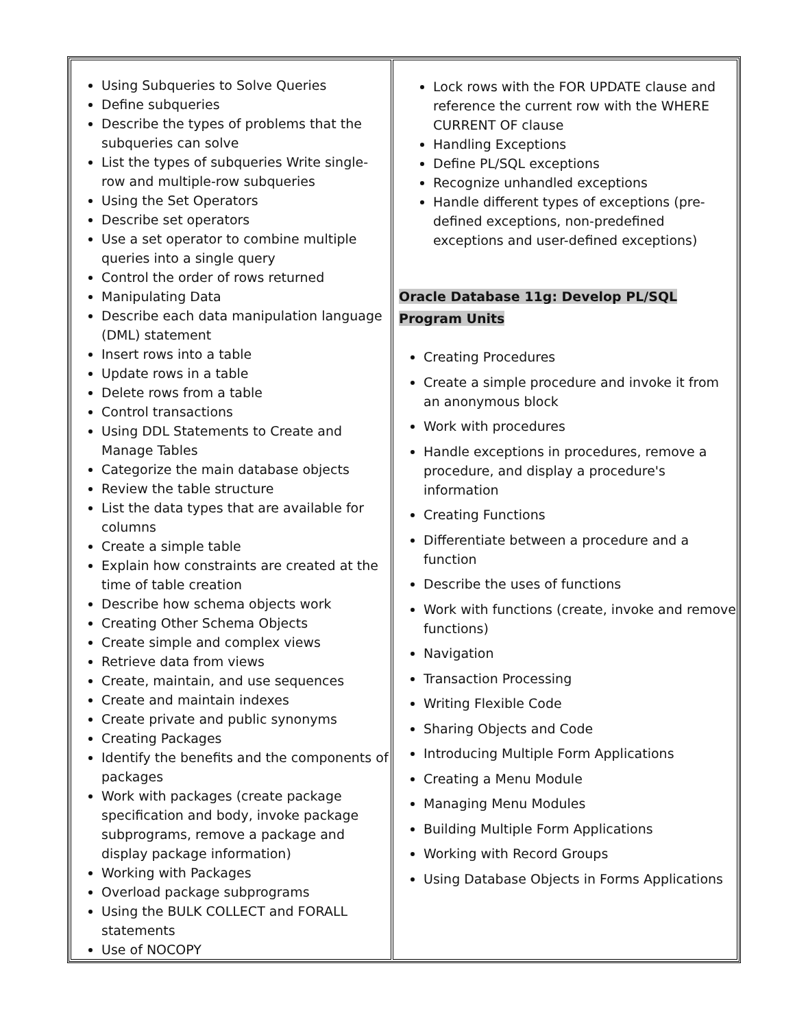| Using Subqueries to Solve Queries Define subqueries Describe the types of problems that the subqueries can solve List the types of subqueries Write single-row and multiple-row subqueries Using the Set Operators Describe set operators Use a set operator to combine multiple queries into a single query Control the order of rows returned Manipulating Data Describe each data manipulation language (DML) statement Insert rows into a table Update rows in a table Delete rows from a table Control transactions Using DDL Statements to Create and Manage Tables Categorize the main database objects Review the table structure List the data types that are available for columns Create a simple table Explain how constraints are created at the time of table creation Describe how schema objects work Creating Other Schema Objects Create simple and complex views Retrieve data from views Create, maintain, and use sequences Create and maintain indexes Create private and public synonyms Creating Packages Identify the benefits and the components of packages Work with packages (create package specification and body, invoke package subprograms, remove a package and display package information) Working with Packages Overload package subprograms Using the BULK COLLECT and FORALL statements Use of NOCOPY | Lock rows with the FOR UPDATE clause and reference the current row with the WHERE CURRENT OF clause Handling Exceptions Define PL/SQL exceptions Recognize unhandled exceptions Handle different types of exceptions (pre-defined exceptions, non-predefined exceptions and user-defined exceptions) Oracle Database 11g: Develop PL/SQL Program Units Creating Procedures Create a simple procedure and invoke it from an anonymous block Work with procedures Handle exceptions in procedures, remove a procedure, and display a procedure's information Creating Functions Differentiate between a procedure and a function Describe the uses of functions Work with functions (create, invoke and remove functions) Navigation Transaction Processing Writing Flexible Code Sharing Objects and Code Introducing Multiple Form Applications Creating a Menu Module Managing Menu Modules Building Multiple Form Applications Working with Record Groups Using Database Objects in Forms Applications |